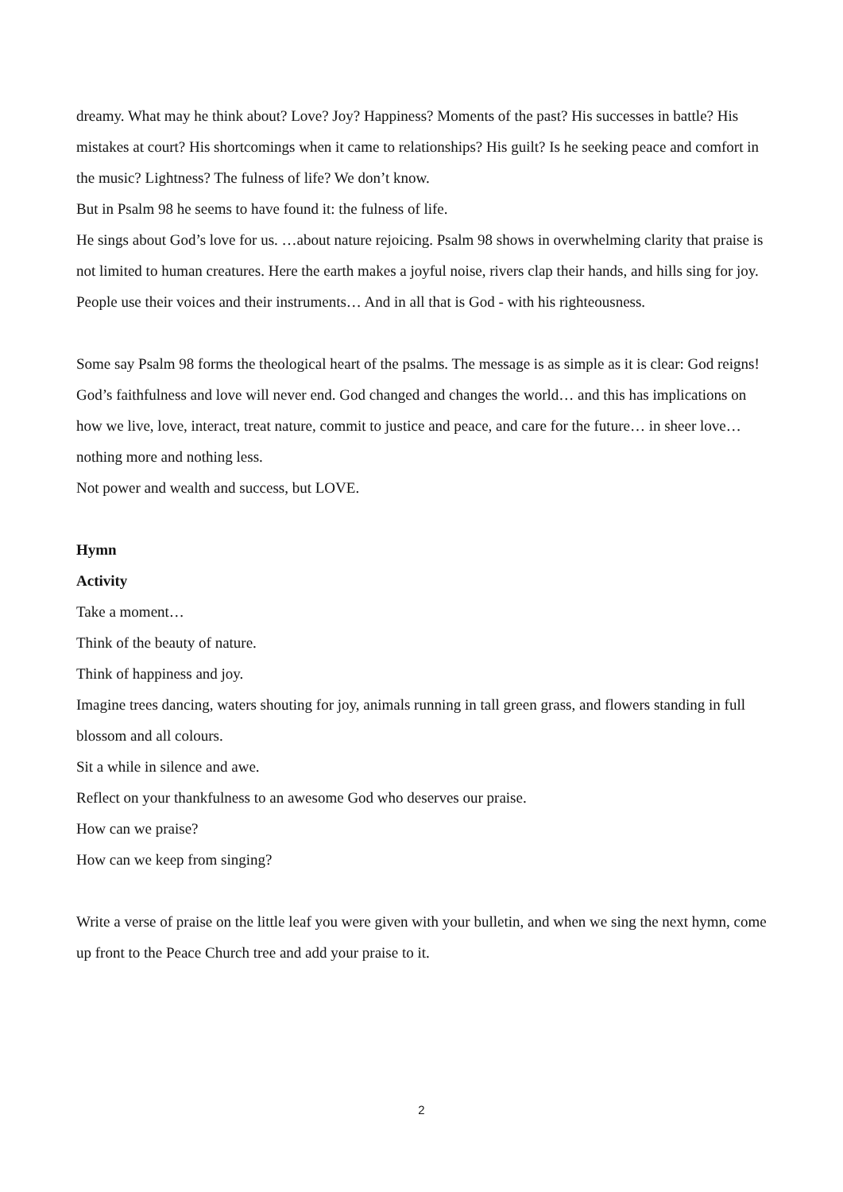dreamy. What may he think about? Love? Joy? Happiness? Moments of the past? His successes in battle? His mistakes at court? His shortcomings when it came to relationships? His guilt? Is he seeking peace and comfort in the music? Lightness? The fulness of life? We don’t know.
But in Psalm 98 he seems to have found it: the fulness of life.
He sings about God’s love for us. …about nature rejoicing. Psalm 98 shows in overwhelming clarity that praise is not limited to human creatures. Here the earth makes a joyful noise, rivers clap their hands, and hills sing for joy.
People use their voices and their instruments… And in all that is God - with his righteousness.
Some say Psalm 98 forms the theological heart of the psalms. The message is as simple as it is clear: God reigns!
God’s faithfulness and love will never end. God changed and changes the world… and this has implications on how we live, love, interact, treat nature, commit to justice and peace, and care for the future… in sheer love… nothing more and nothing less.
Not power and wealth and success, but LOVE.
Hymn
Activity
Take a moment…
Think of the beauty of nature.
Think of happiness and joy.
Imagine trees dancing, waters shouting for joy, animals running in tall green grass, and flowers standing in full blossom and all colours.
Sit a while in silence and awe.
Reflect on your thankfulness to an awesome God who deserves our praise.
How can we praise?
How can we keep from singing?
Write a verse of praise on the little leaf you were given with your bulletin, and when we sing the next hymn, come up front to the Peace Church tree and add your praise to it.
2